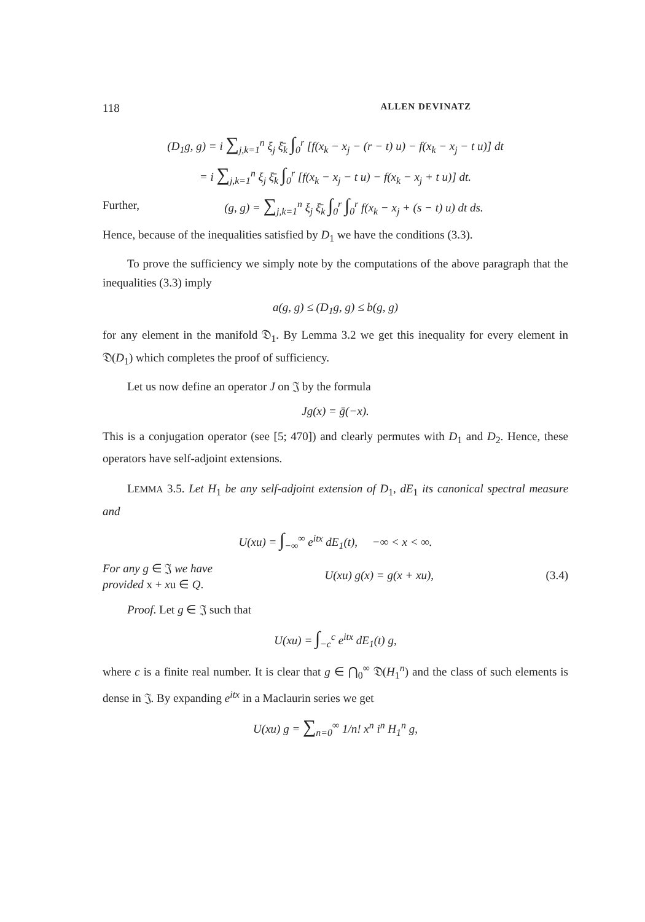118 ALLEN DEVINATZ
(D<sub>1</sub>g, g) = i ∑<sub>j,k=1</sub><sup>n</sup> ξ<sub>j</sub> ξ̄<sub>k</sub> ∫<sub>0</sub><sup>r</sup> [f(x<sub>k</sub> − x<sub>j</sub> − (r − t) u) − f(x<sub>k</sub> − x<sub>j</sub> − t u)] dt
= i ∑<sub>j,k=1</sub><sup>n</sup> ξ<sub>j</sub> ξ̄<sub>k</sub> ∫<sub>0</sub><sup>r</sup> [f(x<sub>k</sub> − x<sub>j</sub> − t u) − f(x<sub>k</sub> − x<sub>j</sub> + t u)] dt.
Further, (g, g) = ∑<sub>j,k=1</sub><sup>n</sup> ξ<sub>j</sub> ξ̄<sub>k</sub> ∫<sub>0</sub><sup>r</sup> ∫<sub>0</sub><sup>r</sup> f(x<sub>k</sub> − x<sub>j</sub> + (s − t) u) dt ds.
Hence, because of the inequalities satisfied by D<sub>1</sub> we have the conditions (3.3).
To prove the sufficiency we simply note by the computations of the above paragraph that the inequalities (3.3) imply
a(g, g) ≤ (D<sub>1</sub>g, g) ≤ b(g, g)
for any element in the manifold 𝔇<sub>1</sub>. By Lemma 3.2 we get this inequality for every element in 𝔇(D<sub>1</sub>) which completes the proof of sufficiency.
Let us now define an operator J on 𝔍 by the formula
Jg(x) = ḡ(−x).
This is a conjugation operator (see [5; 470]) and clearly permutes with D<sub>1</sub> and D<sub>2</sub>. Hence, these operators have self-adjoint extensions.
LEMMA 3.5. Let H<sub>1</sub> be any self-adjoint extension of D<sub>1</sub>, dE<sub>1</sub> its canonical spectral measure and
U(xu) = ∫<sub>−∞</sub><sup>∞</sup> e<sup>itx</sup> dE<sub>1</sub>(t), −∞ < x < ∞.
For any g ∈ 𝔍 we have
provided x + xu ∈ Q. U(xu) g(x) = g(x + xu), (3.4)
Proof. Let g ∈ 𝔍 such that
U(xu) = ∫<sub>−c</sub><sup>c</sup> e<sup>itx</sup> dE<sub>1</sub>(t) g,
where c is a finite real number. It is clear that g ∈ ⋂<sub>0</sub><sup>∞</sup> 𝔇(H<sub>1</sub><sup>n</sup>) and the class of such elements is dense in 𝔍. By expanding e<sup>itx</sup> in a Maclaurin series we get
U(xu) g = ∑<sub>n=0</sub><sup>∞</sup> 1/n! x<sup>n</sup> i<sup>n</sup> H<sub>1</sub><sup>n</sup> g,